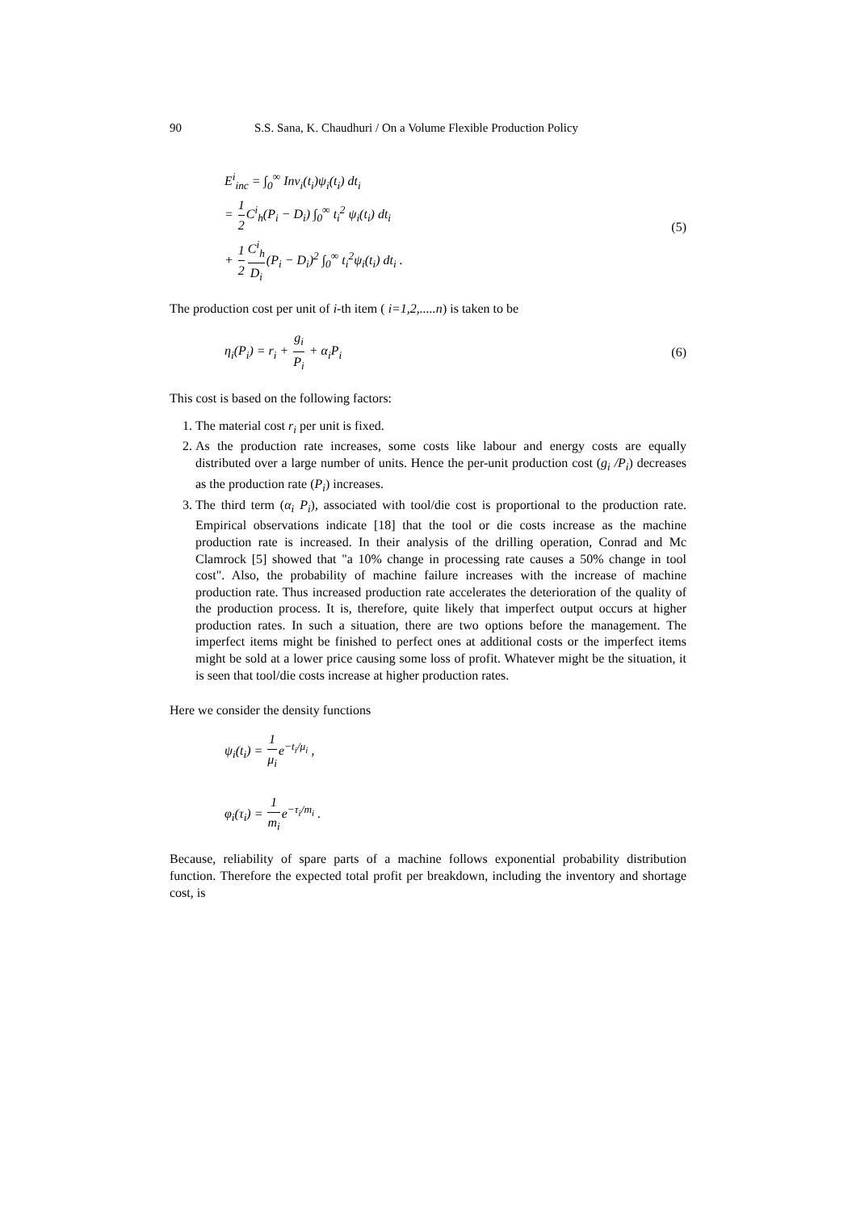90 S.S. Sana, K. Chaudhuri / On a Volume Flexible Production Policy
E<sup>i</sup><sub>inc</sub> = ∫<sub>0</sub><sup>∞</sup> Inv<sub>i</sub>(t<sub>i</sub>)ψ<sub>i</sub>(t<sub>i</sub>) dt<sub>i</sub>
= 1 2 C<sup>i</sup><sub>h</sub>(P<sub>i</sub> − D<sub>i</sub>) ∫<sub>0</sub><sup>∞</sup> t<sub>i</sub><sup>2</sup> ψ<sub>i</sub>(t<sub>i</sub>) dt<sub>i</sub>
+ 1 2 C<sup>i</sup><sub>h</sub> D<sub>i</sub>(P<sub>i</sub> − D<sub>i</sub>)<sup>2</sup> ∫<sub>0</sub><sup>∞</sup> t<sub>i</sub><sup>2</sup>ψ<sub>i</sub>(t<sub>i</sub>) dt<sub>i</sub> .
(5)
The production cost per unit of i-th item ( i=1,2,.....n) is taken to be
η<sub>i</sub>(P<sub>i</sub>) = r<sub>i</sub> + g<sub>i</sub> P<sub>i</sub> + α<sub>i</sub>P<sub>i</sub> (6)
This cost is based on the following factors:
1. The material cost r<sub>i</sub> per unit is fixed.
2. As the production rate increases, some costs like labour and energy costs are equally distributed over a large number of units. Hence the per-unit production cost (g<sub>i</sub> /P<sub>i</sub>) decreases as the production rate (P<sub>i</sub>) increases.
3. The third term (α<sub>i</sub> P<sub>i</sub>), associated with tool/die cost is proportional to the production rate. Empirical observations indicate [18] that the tool or die costs increase as the machine production rate is increased. In their analysis of the drilling operation, Conrad and Mc Clamrock [5] showed that "a 10% change in processing rate causes a 50% change in tool cost". Also, the probability of machine failure increases with the increase of machine production rate. Thus increased production rate accelerates the deterioration of the quality of the production process. It is, therefore, quite likely that imperfect output occurs at higher production rates. In such a situation, there are two options before the management. The imperfect items might be finished to perfect ones at additional costs or the imperfect items might be sold at a lower price causing some loss of profit. Whatever might be the situation, it is seen that tool/die costs increase at higher production rates.
Here we consider the density functions
ψ<sub>i</sub>(t<sub>i</sub>) = 1 μ<sub>i</sub>e<sup>−t<sub>i</sub>/μ<sub>i</sub></sup> ,
φ<sub>i</sub>(τ<sub>i</sub>) = 1 m<sub>i</sub>e<sup>−τ<sub>i</sub>/m<sub>i</sub></sup> .
Because, reliability of spare parts of a machine follows exponential probability distribution function. Therefore the expected total profit per breakdown, including the inventory and shortage cost, is